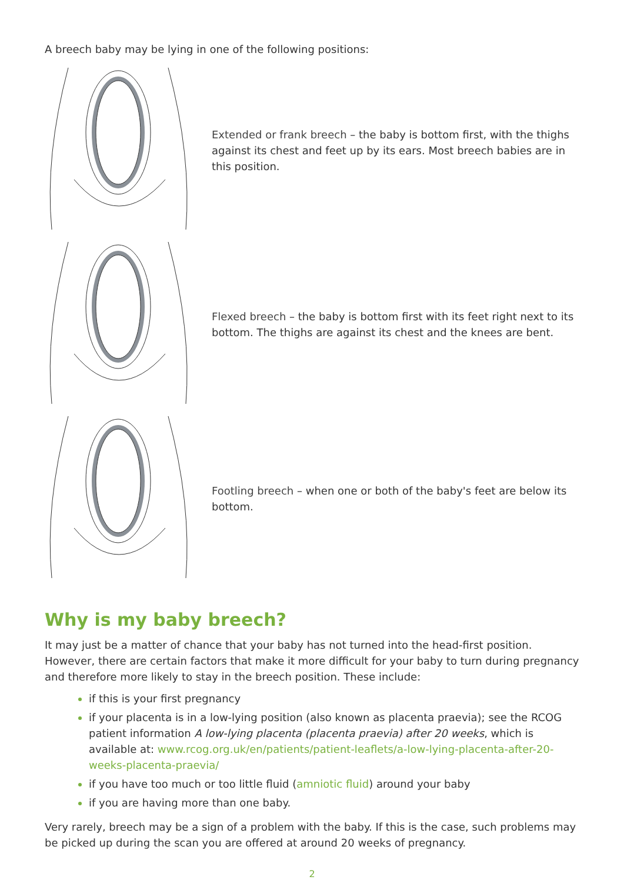A breech baby may be lying in one of the following positions:
Extended or frank breech – the baby is bottom first, with the thighs against its chest and feet up by its ears. Most breech babies are in this position.
Flexed breech – the baby is bottom first with its feet right next to its bottom. The thighs are against its chest and the knees are bent.
Footling breech – when one or both of the baby's feet are below its bottom.
Why is my baby breech?
It may just be a matter of chance that your baby has not turned into the head-first position. However, there are certain factors that make it more difficult for your baby to turn during pregnancy and therefore more likely to stay in the breech position. These include:
if this is your first pregnancy
if your placenta is in a low-lying position (also known as placenta praevia); see the RCOG patient information A low-lying placenta (placenta praevia) after 20 weeks, which is available at: www.rcog.org.uk/en/patients/patient-leaflets/a-low-lying-placenta-after-20-weeks-placenta-praevia/
if you have too much or too little fluid (amniotic fluid) around your baby
if you are having more than one baby.
Very rarely, breech may be a sign of a problem with the baby. If this is the case, such problems may be picked up during the scan you are offered at around 20 weeks of pregnancy.
2